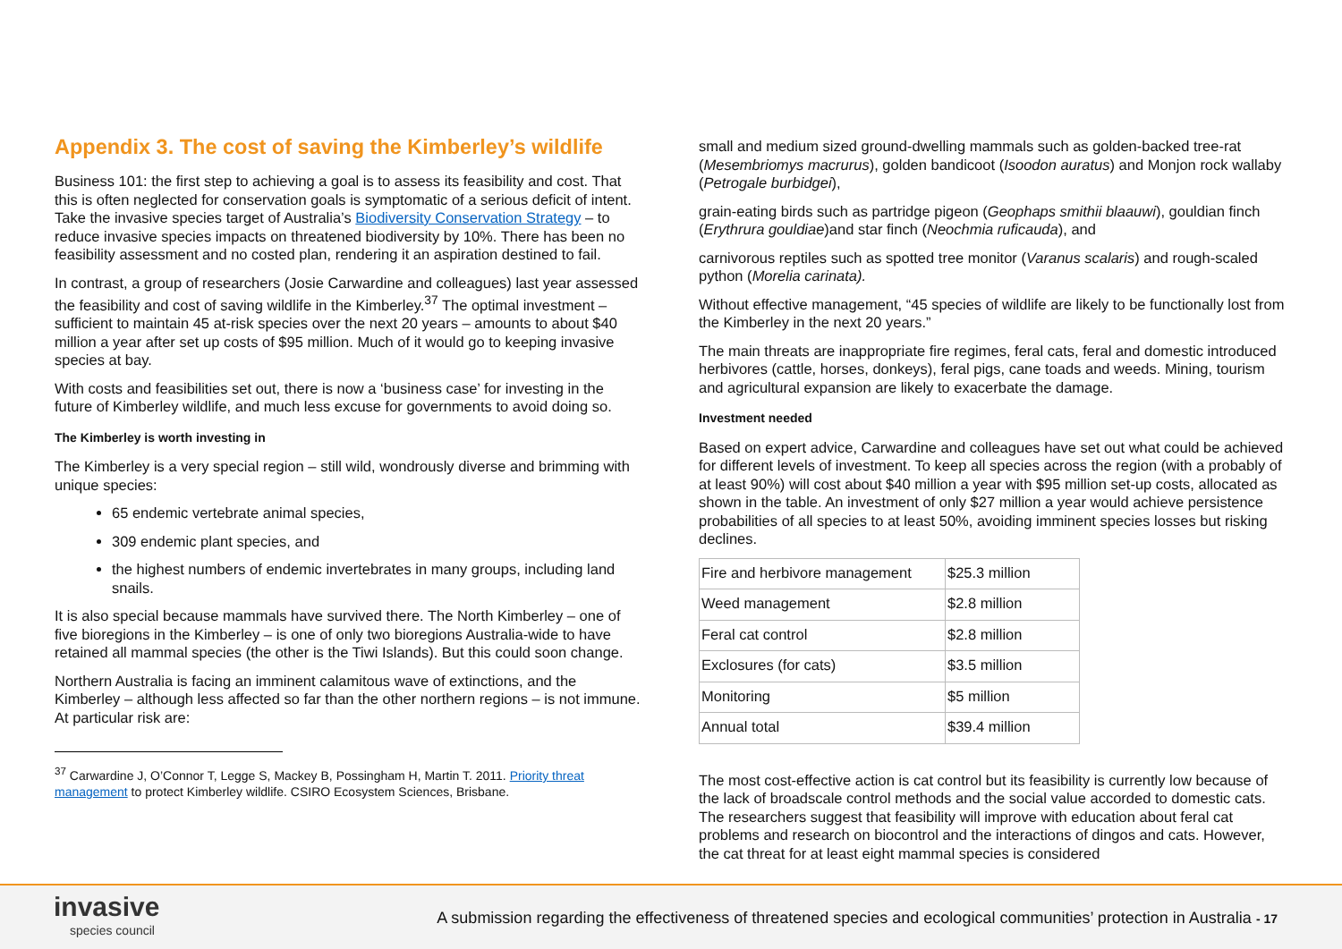Appendix 3. The cost of saving the Kimberley’s wildlife
Business 101: the first step to achieving a goal is to assess its feasibility and cost. That this is often neglected for conservation goals is symptomatic of a serious deficit of intent. Take the invasive species target of Australia’s Biodiversity Conservation Strategy – to reduce invasive species impacts on threatened biodiversity by 10%. There has been no feasibility assessment and no costed plan, rendering it an aspiration destined to fail.
In contrast, a group of researchers (Josie Carwardine and colleagues) last year assessed the feasibility and cost of saving wildlife in the Kimberley.<sup>37</sup> The optimal investment – sufficient to maintain 45 at-risk species over the next 20 years – amounts to about $40 million a year after set up costs of $95 million. Much of it would go to keeping invasive species at bay.
With costs and feasibilities set out, there is now a ‘business case’ for investing in the future of Kimberley wildlife, and much less excuse for governments to avoid doing so.
The Kimberley is worth investing in
The Kimberley is a very special region – still wild, wondrously diverse and brimming with unique species:
65 endemic vertebrate animal species,
309 endemic plant species, and
the highest numbers of endemic invertebrates in many groups, including land snails.
It is also special because mammals have survived there. The North Kimberley – one of five bioregions in the Kimberley – is one of only two bioregions Australia-wide to have retained all mammal species (the other is the Tiwi Islands). But this could soon change.
Northern Australia is facing an imminent calamitous wave of extinctions, and the Kimberley – although less affected so far than the other northern regions – is not immune. At particular risk are:
<sup>37</sup> Carwardine J, O’Connor T, Legge S, Mackey B, Possingham H, Martin T. 2011. Priority threat management to protect Kimberley wildlife. CSIRO Ecosystem Sciences, Brisbane.
small and medium sized ground-dwelling mammals such as golden-backed tree-rat (Mesembriomys macrurus), golden bandicoot (Isoodon auratus) and Monjon rock wallaby (Petrogale burbidgei),
grain-eating birds such as partridge pigeon (Geophaps smithii blaauwi), gouldian finch (Erythrura gouldiae)and star finch (Neochmia ruficauda), and
carnivorous reptiles such as spotted tree monitor (Varanus scalaris) and rough-scaled python (Morelia carinata).
Without effective management, “45 species of wildlife are likely to be functionally lost from the Kimberley in the next 20 years.”
The main threats are inappropriate fire regimes, feral cats, feral and domestic introduced herbivores (cattle, horses, donkeys), feral pigs, cane toads and weeds. Mining, tourism and agricultural expansion are likely to exacerbate the damage.
Investment needed
Based on expert advice, Carwardine and colleagues have set out what could be achieved for different levels of investment. To keep all species across the region (with a probably of at least 90%) will cost about $40 million a year with $95 million set-up costs, allocated as shown in the table. An investment of only $27 million a year would achieve persistence probabilities of all species to at least 50%, avoiding imminent species losses but risking declines.
| Fire and herbivore management | $25.3 million |
| Weed management | $2.8 million |
| Feral cat control | $2.8 million |
| Exclosures (for cats) | $3.5 million |
| Monitoring | $5 million |
| Annual total | $39.4 million |
The most cost-effective action is cat control but its feasibility is currently low because of the lack of broadscale control methods and the social value accorded to domestic cats. The researchers suggest that feasibility will improve with education about feral cat problems and research on biocontrol and the interactions of dingos and cats. However, the cat threat for at least eight mammal species is considered
invasive
species council
A submission regarding the effectiveness of threatened species and ecological communities’ protection in Australia - 17